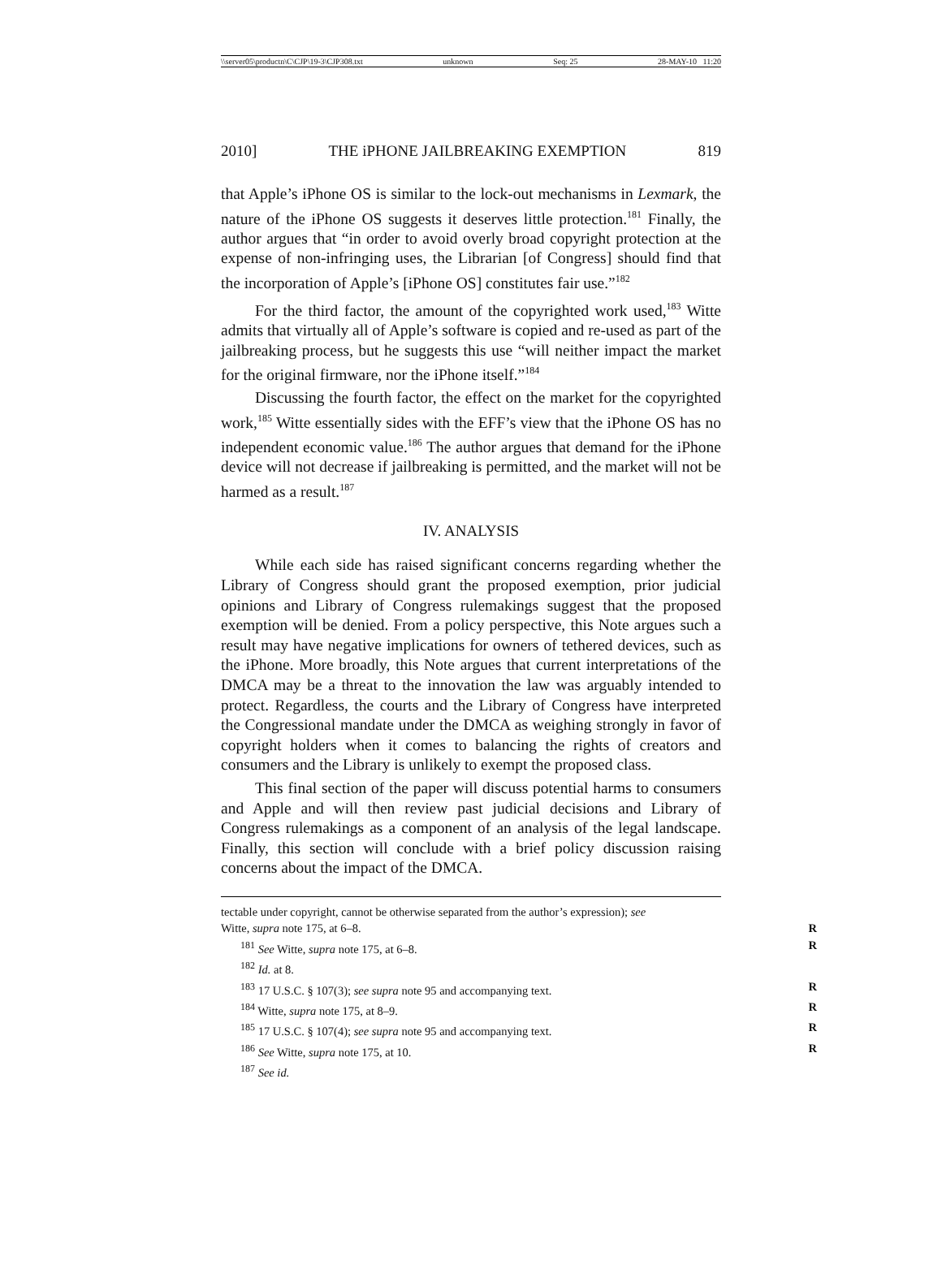\\server05\productn\C\CJP\19-3\CJP308.txt unknown Seq: 25 28-MAY-10 11:20
2010] THE iPHONE JAILBREAKING EXEMPTION 819
that Apple’s iPhone OS is similar to the lock-out mechanisms in Lexmark, the nature of the iPhone OS suggests it deserves little protection.<sup>181</sup> Finally, the author argues that “in order to avoid overly broad copyright protection at the expense of non-infringing uses, the Librarian [of Congress] should find that the incorporation of Apple’s [iPhone OS] constitutes fair use.”<sup>182</sup>
For the third factor, the amount of the copyrighted work used,<sup>183</sup> Witte admits that virtually all of Apple’s software is copied and re-used as part of the jailbreaking process, but he suggests this use “will neither impact the market for the original firmware, nor the iPhone itself.”<sup>184</sup>
Discussing the fourth factor, the effect on the market for the copyrighted work,<sup>185</sup> Witte essentially sides with the EFF’s view that the iPhone OS has no independent economic value.<sup>186</sup> The author argues that demand for the iPhone device will not decrease if jailbreaking is permitted, and the market will not be harmed as a result.<sup>187</sup>
IV. ANALYSIS
While each side has raised significant concerns regarding whether the Library of Congress should grant the proposed exemption, prior judicial opinions and Library of Congress rulemakings suggest that the proposed exemption will be denied. From a policy perspective, this Note argues such a result may have negative implications for owners of tethered devices, such as the iPhone. More broadly, this Note argues that current interpretations of the DMCA may be a threat to the innovation the law was arguably intended to protect. Regardless, the courts and the Library of Congress have interpreted the Congressional mandate under the DMCA as weighing strongly in favor of copyright holders when it comes to balancing the rights of creators and consumers and the Library is unlikely to exempt the proposed class.
This final section of the paper will discuss potential harms to consumers and Apple and will then review past judicial decisions and Library of Congress rulemakings as a component of an analysis of the legal landscape. Finally, this section will conclude with a brief policy discussion raising concerns about the impact of the DMCA.
tectable under copyright, cannot be otherwise separated from the author’s expression); see
Witte, supra note 175, at 6–8. R
<sup>181</sup> See Witte, supra note 175, at 6–8. R
<sup>182</sup> Id. at 8.
<sup>183</sup> 17 U.S.C. § 107(3); see supra note 95 and accompanying text. R
<sup>184</sup> Witte, supra note 175, at 8–9. R
<sup>185</sup> 17 U.S.C. § 107(4); see supra note 95 and accompanying text. R
<sup>186</sup> See Witte, supra note 175, at 10. R
<sup>187</sup> See id.